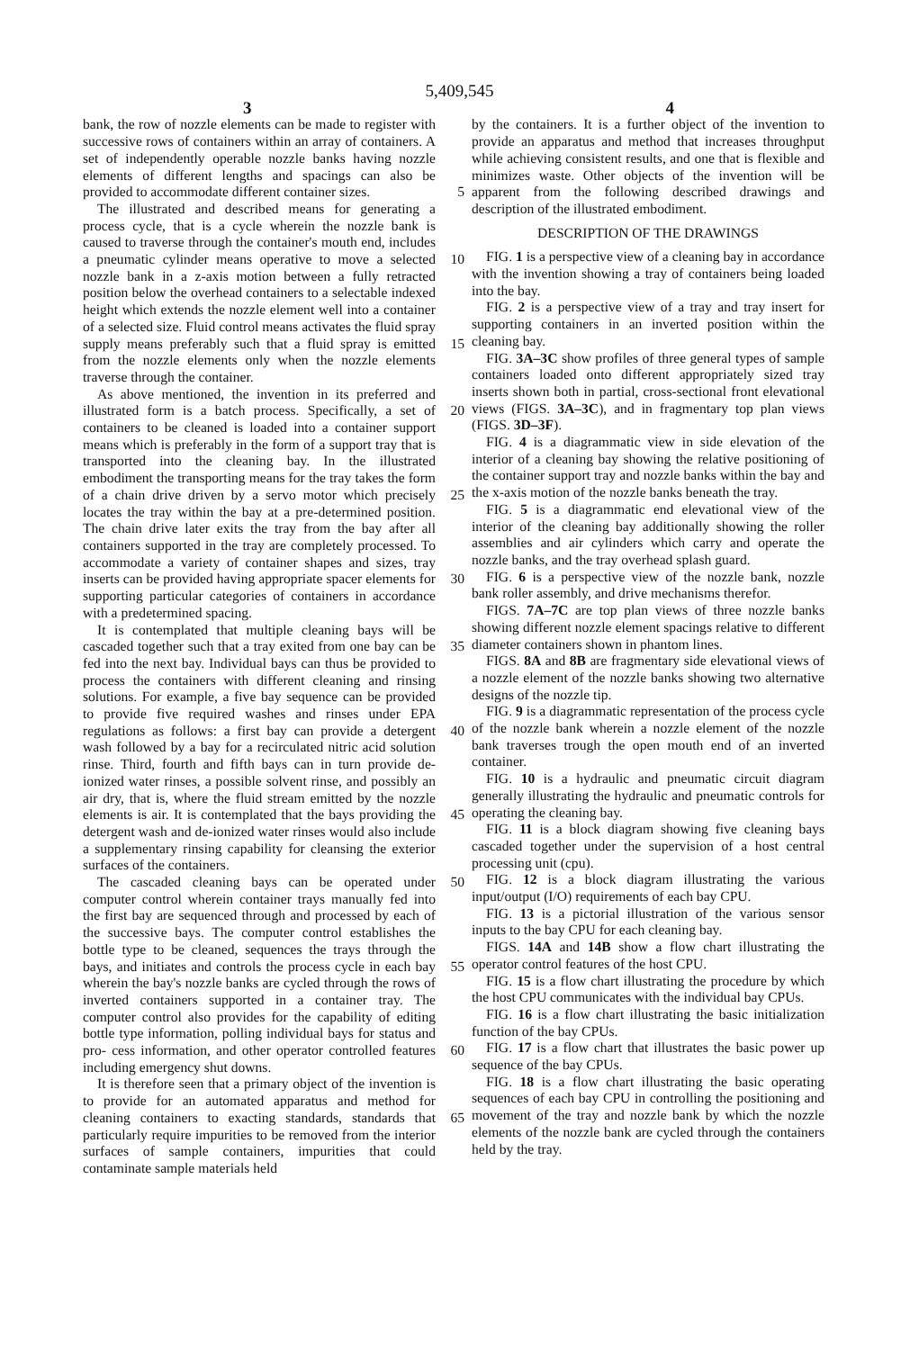5,409,545
3 4
bank, the row of nozzle elements can be made to register with successive rows of containers within an array of containers. A set of independently operable nozzle banks having nozzle elements of different lengths and spacings can also be provided to accommodate different 5 container sizes.
The illustrated and described means for generating a process cycle, that is a cycle wherein the nozzle bank is caused to traverse through the container's mouth end, includes a pneumatic cylinder means operative to move 10 a selected nozzle bank in a z-axis motion between a fully retracted position below the overhead containers to a selectable indexed height which extends the nozzle element well into a container of a selected size. Fluid control means activates the fluid spray supply means 15 preferably such that a fluid spray is emitted from the nozzle elements only when the nozzle elements traverse through the container.
As above mentioned, the invention in its preferred and illustrated form is a batch process. Specifically, a set 20 of containers to be cleaned is loaded into a container support means which is preferably in the form of a support tray that is transported into the cleaning bay. In the illustrated embodiment the transporting means for the tray takes the form of a chain drive driven by a 25 servo motor which precisely locates the tray within the bay at a pre-determined position. The chain drive later exits the tray from the bay after all containers supported in the tray are completely processed. To accommodate a variety of container shapes and sizes, tray inserts can 30 be provided having appropriate spacer elements for supporting particular categories of containers in accordance with a predetermined spacing.
It is contemplated that multiple cleaning bays will be cascaded together such that a tray exited from one bay 35 can be fed into the next bay. Individual bays can thus be provided to process the containers with different cleaning and rinsing solutions. For example, a five bay sequence can be provided to provide five required washes and rinses under EPA regulations as follows: a first bay 40 can provide a detergent wash followed by a bay for a recirculated nitric acid solution rinse. Third, fourth and fifth bays can in turn provide de-ionized water rinses, a possible solvent rinse, and possibly an air dry, that is, where the fluid stream emitted by the nozzle elements is 45 air. It is contemplated that the bays providing the detergent wash and de-ionized water rinses would also include a supplementary rinsing capability for cleansing the exterior surfaces of the containers.
The cascaded cleaning bays can be operated under 50 computer control wherein container trays manually fed into the first bay are sequenced through and processed by each of the successive bays. The computer control establishes the bottle type to be cleaned, sequences the trays through the bays, and initiates and controls the 55 process cycle in each bay wherein the bay's nozzle banks are cycled through the rows of inverted containers supported in a container tray. The computer control also provides for the capability of editing bottle type information, polling individual bays for status and pro- 60 cess information, and other operator controlled features including emergency shut downs.
It is therefore seen that a primary object of the invention is to provide for an automated apparatus and method for cleaning containers to exacting standards, 65 standards that particularly require impurities to be removed from the interior surfaces of sample containers, impurities that could contaminate sample materials held
by the containers. It is a further object of the invention to provide an apparatus and method that increases throughput while achieving consistent results, and one that is flexible and minimizes waste. Other objects of the invention will be apparent from the following described drawings and description of the illustrated embodiment.
DESCRIPTION OF THE DRAWINGS
FIG. 1 is a perspective view of a cleaning bay in accordance with the invention showing a tray of containers being loaded into the bay.
FIG. 2 is a perspective view of a tray and tray insert for supporting containers in an inverted position within the cleaning bay.
FIG. 3A–3C show profiles of three general types of sample containers loaded onto different appropriately sized tray inserts shown both in partial, cross-sectional front elevational views (FIGS. 3A–3C), and in fragmentary top plan views (FIGS. 3D–3F).
FIG. 4 is a diagrammatic view in side elevation of the interior of a cleaning bay showing the relative positioning of the container support tray and nozzle banks within the bay and the x-axis motion of the nozzle banks beneath the tray.
FIG. 5 is a diagrammatic end elevational view of the interior of the cleaning bay additionally showing the roller assemblies and air cylinders which carry and operate the nozzle banks, and the tray overhead splash guard.
FIG. 6 is a perspective view of the nozzle bank, nozzle bank roller assembly, and drive mechanisms therefor.
FIGS. 7A–7C are top plan views of three nozzle banks showing different nozzle element spacings relative to different diameter containers shown in phantom lines.
FIGS. 8A and 8B are fragmentary side elevational views of a nozzle element of the nozzle banks showing two alternative designs of the nozzle tip.
FIG. 9 is a diagrammatic representation of the process cycle of the nozzle bank wherein a nozzle element of the nozzle bank traverses trough the open mouth end of an inverted container.
FIG. 10 is a hydraulic and pneumatic circuit diagram generally illustrating the hydraulic and pneumatic controls for operating the cleaning bay.
FIG. 11 is a block diagram showing five cleaning bays cascaded together under the supervision of a host central processing unit (cpu).
FIG. 12 is a block diagram illustrating the various input/output (I/O) requirements of each bay CPU.
FIG. 13 is a pictorial illustration of the various sensor inputs to the bay CPU for each cleaning bay.
FIGS. 14A and 14B show a flow chart illustrating the operator control features of the host CPU.
FIG. 15 is a flow chart illustrating the procedure by which the host CPU communicates with the individual bay CPUs.
FIG. 16 is a flow chart illustrating the basic initialization function of the bay CPUs.
FIG. 17 is a flow chart that illustrates the basic power up sequence of the bay CPUs.
FIG. 18 is a flow chart illustrating the basic operating sequences of each bay CPU in controlling the positioning and movement of the tray and nozzle bank by which the nozzle elements of the nozzle bank are cycled through the containers held by the tray.